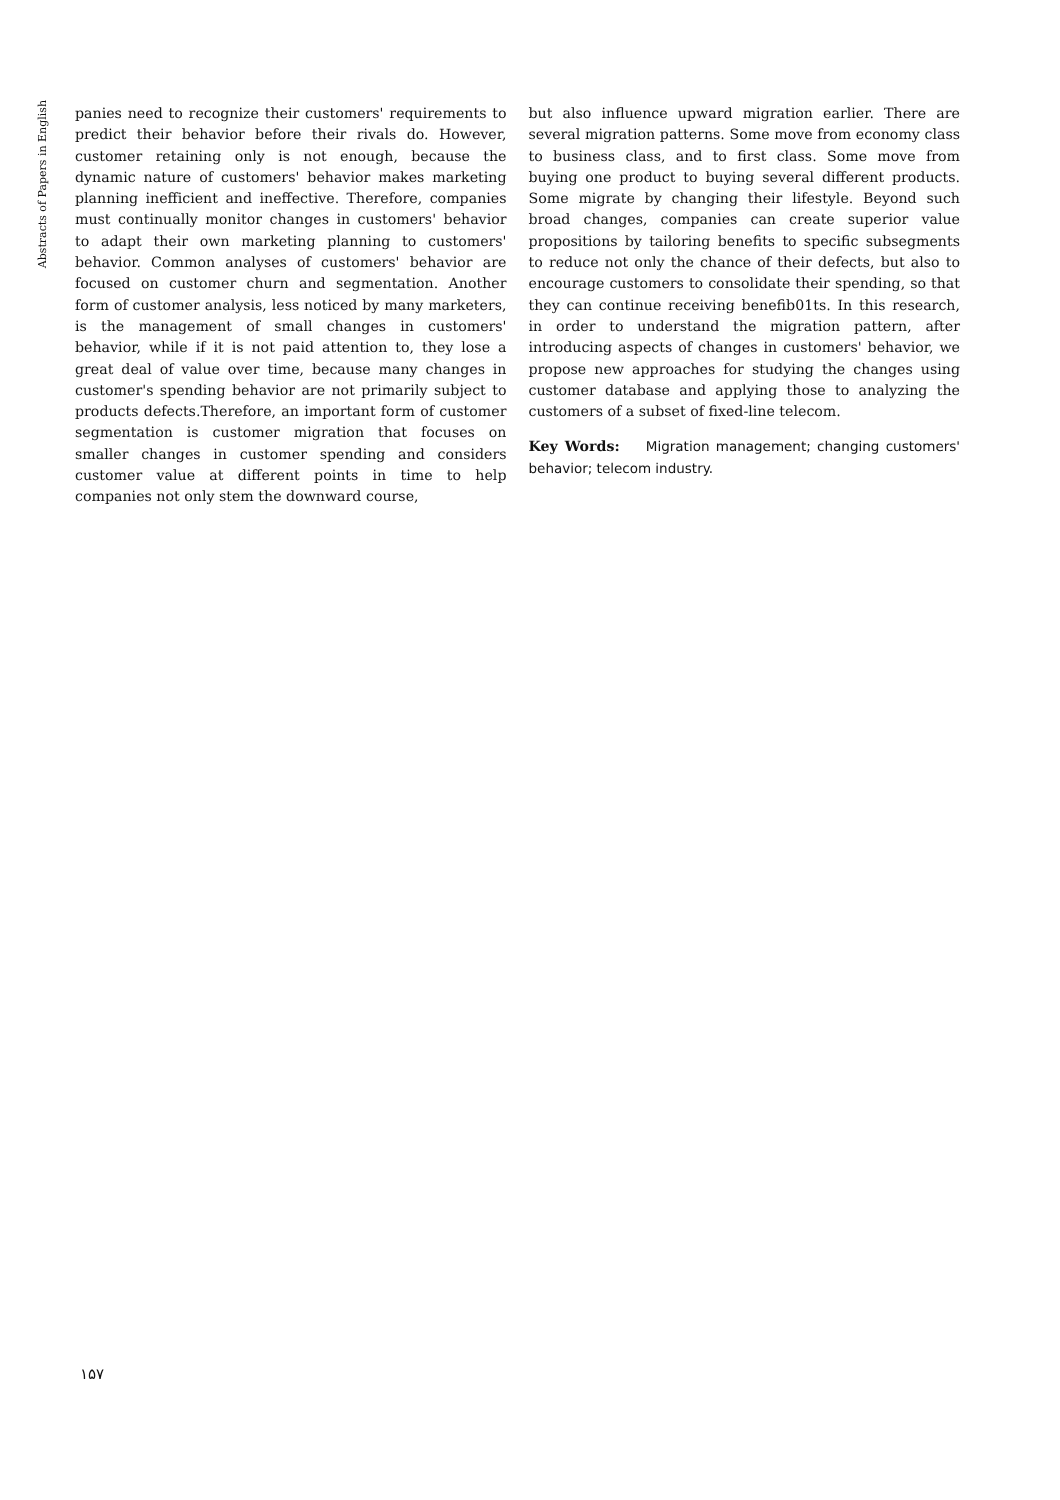Abstracts of Papers in English
panies need to recognize their customers' requirements to predict their behavior before their rivals do. However, customer retaining only is not enough, because the dynamic nature of customers' behavior makes marketing planning inefficient and ineffective. Therefore, companies must continually monitor changes in customers' behavior to adapt their own marketing planning to customers' behavior. Common analyses of customers' behavior are focused on customer churn and segmentation. Another form of customer analysis, less noticed by many marketers, is the management of small changes in customers' behavior, while if it is not paid attention to, they lose a great deal of value over time, because many changes in customer's spending behavior are not primarily subject to products defects.Therefore, an important form of customer segmentation is customer migration that focuses on smaller changes in customer spending and considers customer value at different points in time to help companies not only stem the downward course,
but also influence upward migration earlier. There are several migration patterns. Some move from economy class to business class, and to first class. Some move from buying one product to buying several different products. Some migrate by changing their lifestyle. Beyond such broad changes, companies can create superior value propositions by tailoring benefits to specific subsegments to reduce not only the chance of their defects, but also to encourage customers to consolidate their spending, so that they can continue receiving beneﬁb01ts. In this research, in order to understand the migration pattern, after introducing aspects of changes in customers' behavior, we propose new approaches for studying the changes using customer database and applying those to analyzing the customers of a subset of fixed-line telecom.
Key Words: Migration management; changing customers' behavior; telecom industry.
۱۵۷